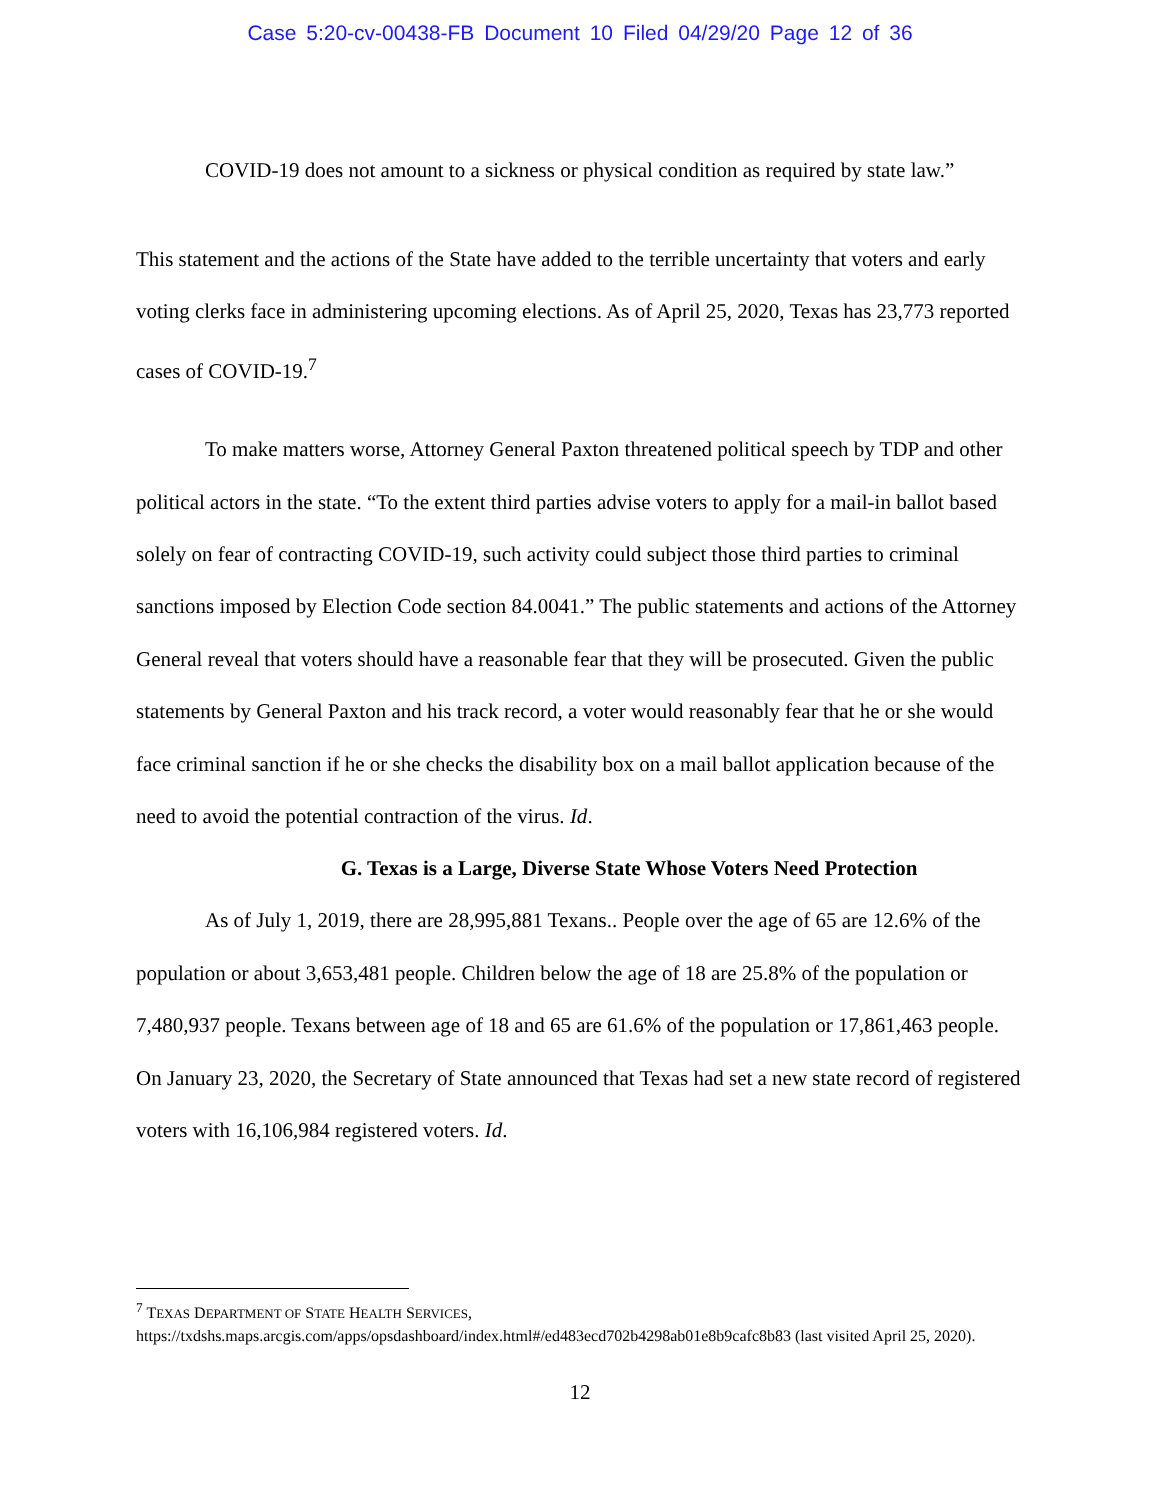Case 5:20-cv-00438-FB Document 10 Filed 04/29/20 Page 12 of 36
COVID-19 does not amount to a sickness or physical condition as required by state law.”
This statement and the actions of the State have added to the terrible uncertainty that voters and early voting clerks face in administering upcoming elections. As of April 25, 2020, Texas has 23,773 reported cases of COVID-19.<sup>7</sup>
To make matters worse, Attorney General Paxton threatened political speech by TDP and other political actors in the state. “To the extent third parties advise voters to apply for a mail-in ballot based solely on fear of contracting COVID-19, such activity could subject those third parties to criminal sanctions imposed by Election Code section 84.0041.” The public statements and actions of the Attorney General reveal that voters should have a reasonable fear that they will be prosecuted. Given the public statements by General Paxton and his track record, a voter would reasonably fear that he or she would face criminal sanction if he or she checks the disability box on a mail ballot application because of the need to avoid the potential contraction of the virus. Id.
G. Texas is a Large, Diverse State Whose Voters Need Protection
As of July 1, 2019, there are 28,995,881 Texans.. People over the age of 65 are 12.6% of the population or about 3,653,481 people. Children below the age of 18 are 25.8% of the population or 7,480,937 people. Texans between age of 18 and 65 are 61.6% of the population or 17,861,463 people. On January 23, 2020, the Secretary of State announced that Texas had set a new state record of registered voters with 16,106,984 registered voters. Id.
<sup>7</sup> TEXAS DEPARTMENT OF STATE HEALTH SERVICES, https://txdshs.maps.arcgis.com/apps/opsdashboard/index.html#/ed483ecd702b4298ab01e8b9cafc8b83 (last visited April 25, 2020).
12